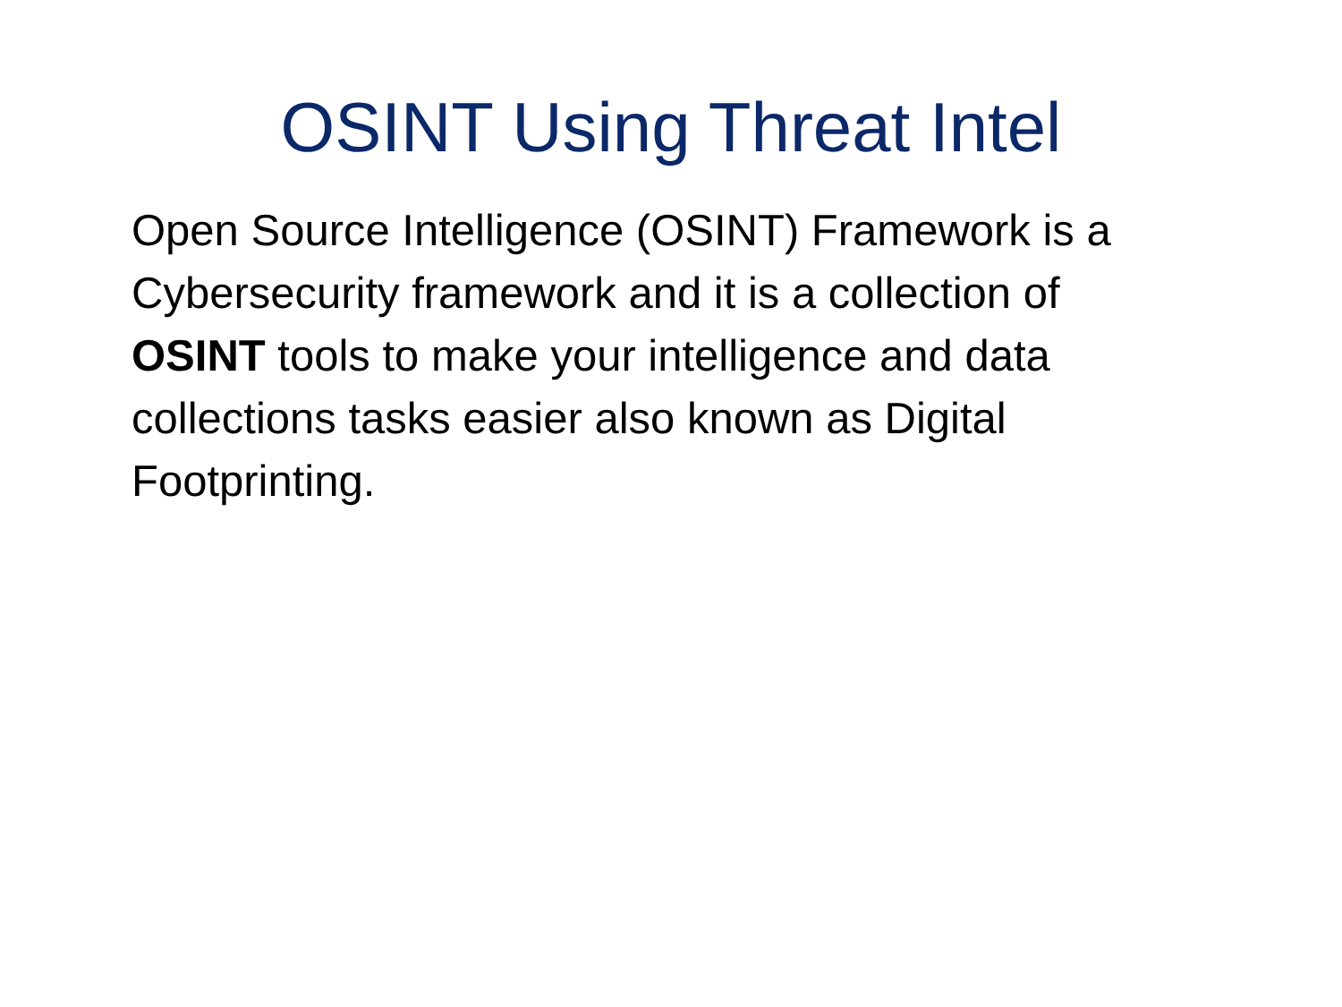OSINT Using Threat Intel
Open Source Intelligence (OSINT) Framework is a Cybersecurity framework and it is a collection of OSINT tools to make your intelligence and data collections tasks easier also known as Digital Footprinting.